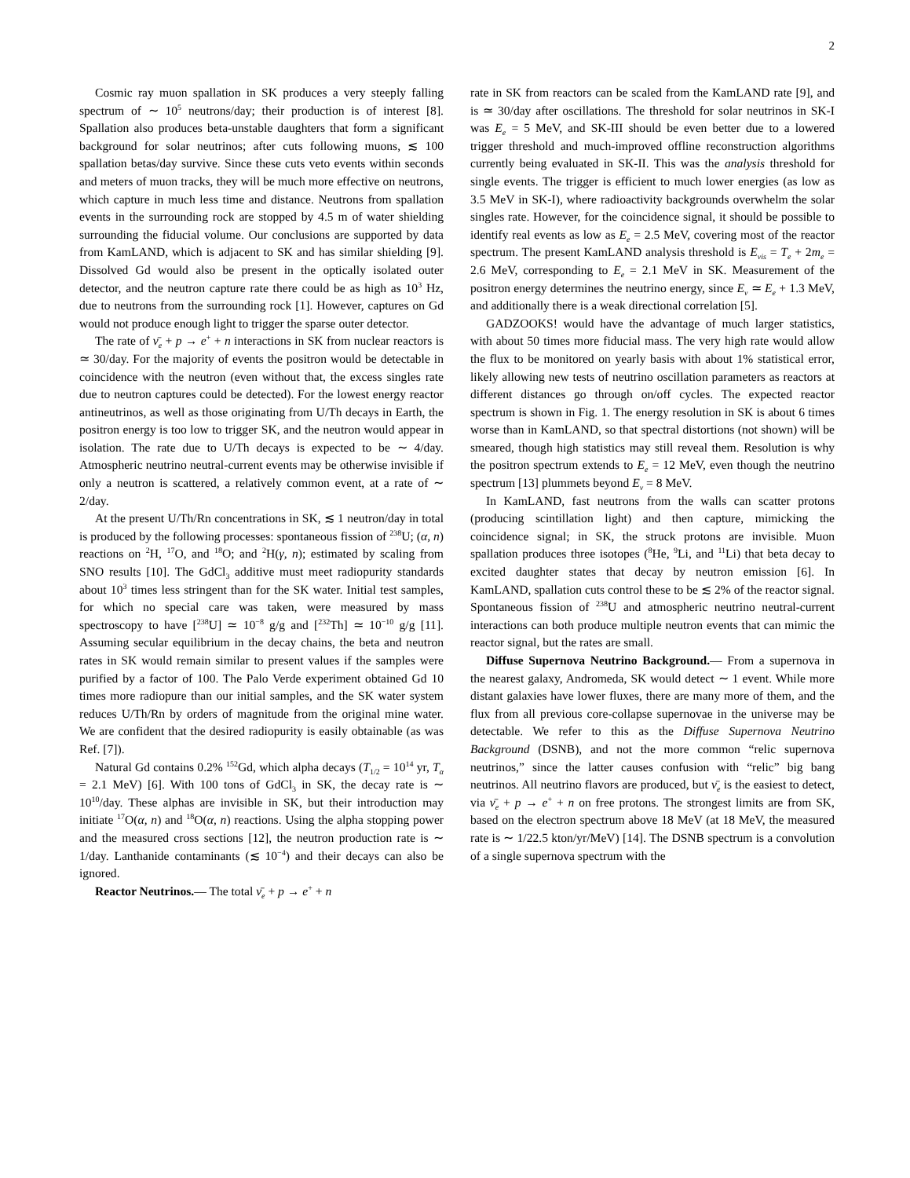2
Cosmic ray muon spallation in SK produces a very steeply falling spectrum of ∼ 10<sup>5</sup> neutrons/day; their production is of interest [8]. Spallation also produces beta-unstable daughters that form a significant background for solar neutrinos; after cuts following muons, ≲ 100 spallation betas/day survive. Since these cuts veto events within seconds and meters of muon tracks, they will be much more effective on neutrons, which capture in much less time and distance. Neutrons from spallation events in the surrounding rock are stopped by 4.5 m of water shielding surrounding the fiducial volume. Our conclusions are supported by data from KamLAND, which is adjacent to SK and has similar shielding [9]. Dissolved Gd would also be present in the optically isolated outer detector, and the neutron capture rate there could be as high as 10<sup>3</sup> Hz, due to neutrons from the surrounding rock [1]. However, captures on Gd would not produce enough light to trigger the sparse outer detector.
The rate of ν̄<sub>e</sub> + p → e<sup>+</sup> + n interactions in SK from nuclear reactors is ≃ 30/day. For the majority of events the positron would be detectable in coincidence with the neutron (even without that, the excess singles rate due to neutron captures could be detected). For the lowest energy reactor antineutrinos, as well as those originating from U/Th decays in Earth, the positron energy is too low to trigger SK, and the neutron would appear in isolation. The rate due to U/Th decays is expected to be ∼ 4/day. Atmospheric neutrino neutral-current events may be otherwise invisible if only a neutron is scattered, a relatively common event, at a rate of ∼ 2/day.
At the present U/Th/Rn concentrations in SK, ≲ 1 neutron/day in total is produced by the following processes: spontaneous fission of <sup>238</sup>U; (α, n) reactions on <sup>2</sup>H, <sup>17</sup>O, and <sup>18</sup>O; and <sup>2</sup>H(γ, n); estimated by scaling from SNO results [10]. The GdCl<sub>3</sub> additive must meet radiopurity standards about 10<sup>3</sup> times less stringent than for the SK water. Initial test samples, for which no special care was taken, were measured by mass spectroscopy to have [<sup>238</sup>U] ≃ 10<sup>−8</sup> g/g and [<sup>232</sup>Th] ≃ 10<sup>−10</sup> g/g [11]. Assuming secular equilibrium in the decay chains, the beta and neutron rates in SK would remain similar to present values if the samples were purified by a factor of 100. The Palo Verde experiment obtained Gd 10 times more radiopure than our initial samples, and the SK water system reduces U/Th/Rn by orders of magnitude from the original mine water. We are confident that the desired radiopurity is easily obtainable (as was Ref. [7]).
Natural Gd contains 0.2% <sup>152</sup>Gd, which alpha decays (T<sub>1/2</sub> = 10<sup>14</sup> yr, T<sub>α</sub> = 2.1 MeV) [6]. With 100 tons of GdCl<sub>3</sub> in SK, the decay rate is ∼ 10<sup>10</sup>/day. These alphas are invisible in SK, but their introduction may initiate <sup>17</sup>O(α, n) and <sup>18</sup>O(α, n) reactions. Using the alpha stopping power and the measured cross sections [12], the neutron production rate is ∼ 1/day. Lanthanide contaminants (≲ 10<sup>−4</sup>) and their decays can also be ignored.
Reactor Neutrinos.— The total ν̄<sub>e</sub> + p → e<sup>+</sup> + n
rate in SK from reactors can be scaled from the KamLAND rate [9], and is ≃ 30/day after oscillations. The threshold for solar neutrinos in SK-I was E<sub>e</sub> = 5 MeV, and SK-III should be even better due to a lowered trigger threshold and much-improved offline reconstruction algorithms currently being evaluated in SK-II. This was the analysis threshold for single events. The trigger is efficient to much lower energies (as low as 3.5 MeV in SK-I), where radioactivity backgrounds overwhelm the solar singles rate. However, for the coincidence signal, it should be possible to identify real events as low as E<sub>e</sub> = 2.5 MeV, covering most of the reactor spectrum. The present KamLAND analysis threshold is E<sub>vis</sub> = T<sub>e</sub> + 2m<sub>e</sub> = 2.6 MeV, corresponding to E<sub>e</sub> = 2.1 MeV in SK. Measurement of the positron energy determines the neutrino energy, since E<sub>ν</sub> ≃ E<sub>e</sub> + 1.3 MeV, and additionally there is a weak directional correlation [5].
GADZOOKS! would have the advantage of much larger statistics, with about 50 times more fiducial mass. The very high rate would allow the flux to be monitored on yearly basis with about 1% statistical error, likely allowing new tests of neutrino oscillation parameters as reactors at different distances go through on/off cycles. The expected reactor spectrum is shown in Fig. 1. The energy resolution in SK is about 6 times worse than in KamLAND, so that spectral distortions (not shown) will be smeared, though high statistics may still reveal them. Resolution is why the positron spectrum extends to E<sub>e</sub> = 12 MeV, even though the neutrino spectrum [13] plummets beyond E<sub>ν</sub> = 8 MeV.
In KamLAND, fast neutrons from the walls can scatter protons (producing scintillation light) and then capture, mimicking the coincidence signal; in SK, the struck protons are invisible. Muon spallation produces three isotopes (<sup>8</sup>He, <sup>9</sup>Li, and <sup>11</sup>Li) that beta decay to excited daughter states that decay by neutron emission [6]. In KamLAND, spallation cuts control these to be ≲ 2% of the reactor signal. Spontaneous fission of <sup>238</sup>U and atmospheric neutrino neutral-current interactions can both produce multiple neutron events that can mimic the reactor signal, but the rates are small.
Diffuse Supernova Neutrino Background.— From a supernova in the nearest galaxy, Andromeda, SK would detect ∼ 1 event. While more distant galaxies have lower fluxes, there are many more of them, and the flux from all previous core-collapse supernovae in the universe may be detectable. We refer to this as the Diffuse Supernova Neutrino Background (DSNB), and not the more common “relic supernova neutrinos,” since the latter causes confusion with “relic” big bang neutrinos. All neutrino flavors are produced, but ν̄<sub>e</sub> is the easiest to detect, via ν̄<sub>e</sub> + p → e<sup>+</sup> + n on free protons. The strongest limits are from SK, based on the electron spectrum above 18 MeV (at 18 MeV, the measured rate is ∼ 1/22.5 kton/yr/MeV) [14]. The DSNB spectrum is a convolution of a single supernova spectrum with the